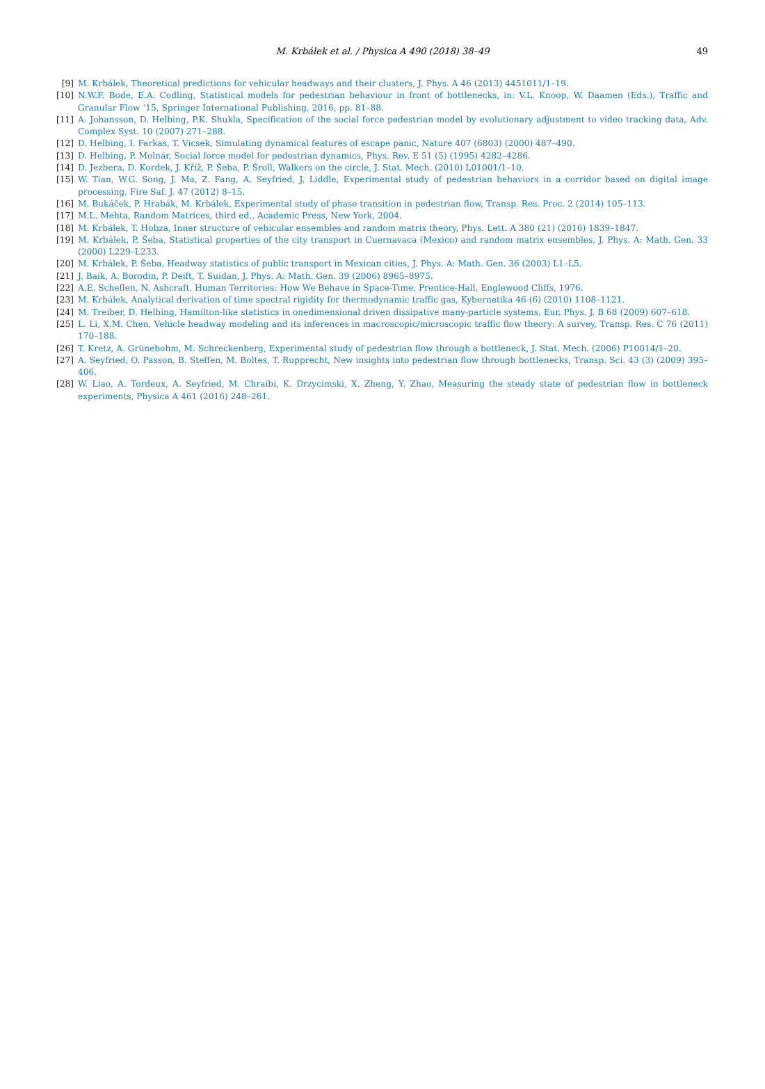M. Krbálek et al. / Physica A 490 (2018) 38–49 49
[9] M. Krbálek, Theoretical predictions for vehicular headways and their clusters, J. Phys. A 46 (2013) 4451011/1–19.
[10] N.W.F. Bode, E.A. Codling, Statistical models for pedestrian behaviour in front of bottlenecks, in: V.L. Knoop, W. Daamen (Eds.), Traffic and Granular Flow ’15, Springer International Publishing, 2016, pp. 81–88.
[11] A. Johansson, D. Helbing, P.K. Shukla, Specification of the social force pedestrian model by evolutionary adjustment to video tracking data, Adv. Complex Syst. 10 (2007) 271–288.
[12] D. Helbing, I. Farkas, T. Vicsek, Simulating dynamical features of escape panic, Nature 407 (6803) (2000) 487–490.
[13] D. Helbing, P. Molnár, Social force model for pedestrian dynamics, Phys. Rev. E 51 (5) (1995) 4282–4286.
[14] D. Jezbera, D. Kordek, J. Kříž, P. Šeba, P. Šroll, Walkers on the circle, J. Stat. Mech. (2010) L01001/1–10.
[15] W. Tian, W.G. Song, J. Ma, Z. Fang, A. Seyfried, J. Liddle, Experimental study of pedestrian behaviors in a corridor based on digital image processing, Fire Saf. J. 47 (2012) 8–15.
[16] M. Bukáček, P. Hrabák, M. Krbálek, Experimental study of phase transition in pedestrian flow, Transp. Res. Proc. 2 (2014) 105–113.
[17] M.L. Mehta, Random Matrices, third ed., Academic Press, New York, 2004.
[18] M. Krbálek, T. Hobza, Inner structure of vehicular ensembles and random matrix theory, Phys. Lett. A 380 (21) (2016) 1839–1847.
[19] M. Krbálek, P. Šeba, Statistical properties of the city transport in Cuernavaca (Mexico) and random matrix ensembles, J. Phys. A: Math. Gen. 33 (2000) L229–L233.
[20] M. Krbálek, P. Šeba, Headway statistics of public transport in Mexican cities, J. Phys. A: Math. Gen. 36 (2003) L1–L5.
[21] J. Baik, A. Borodin, P. Deift, T. Suidan, J. Phys. A: Math. Gen. 39 (2006) 8965–8975.
[22] A.E. Scheflen, N. Ashcraft, Human Territories: How We Behave in Space-Time, Prentice-Hall, Englewood Cliffs, 1976.
[23] M. Krbálek, Analytical derivation of time spectral rigidity for thermodynamic traffic gas, Kybernetika 46 (6) (2010) 1108–1121.
[24] M. Treiber, D. Helbing, Hamilton-like statistics in onedimensional driven dissipative many-particle systems, Eur. Phys. J. B 68 (2009) 607–618.
[25] L. Li, X.M. Chen, Vehicle headway modeling and its inferences in macroscopic/microscopic traffic flow theory: A survey, Transp. Res. C 76 (2011) 170–188.
[26] T. Kretz, A. Grünebohm, M. Schreckenberg, Experimental study of pedestrian flow through a bottleneck, J. Stat. Mech. (2006) P10014/1–20.
[27] A. Seyfried, O. Passon, B. Steffen, M. Boltes, T. Rupprecht, New insights into pedestrian flow through bottlenecks, Transp. Sci. 43 (3) (2009) 395–406.
[28] W. Liao, A. Tordeux, A. Seyfried, M. Chraibi, K. Drzycimski, X. Zheng, Y. Zhao, Measuring the steady state of pedestrian flow in bottleneck experiments, Physica A 461 (2016) 248–261.